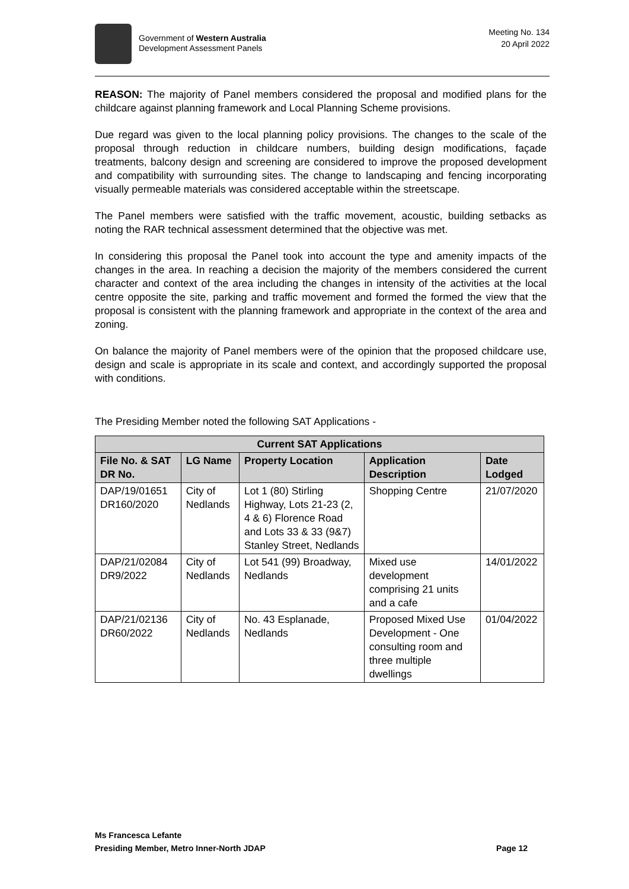Government of Western Australia
Development Assessment Panels
Meeting No. 134
20 April 2022
REASON: The majority of Panel members considered the proposal and modified plans for the childcare against planning framework and Local Planning Scheme provisions.
Due regard was given to the local planning policy provisions. The changes to the scale of the proposal through reduction in childcare numbers, building design modifications, façade treatments, balcony design and screening are considered to improve the proposed development and compatibility with surrounding sites. The change to landscaping and fencing incorporating visually permeable materials was considered acceptable within the streetscape.
The Panel members were satisfied with the traffic movement, acoustic, building setbacks as noting the RAR technical assessment determined that the objective was met.
In considering this proposal the Panel took into account the type and amenity impacts of the changes in the area. In reaching a decision the majority of the members considered the current character and context of the area including the changes in intensity of the activities at the local centre opposite the site, parking and traffic movement and formed the formed the view that the proposal is consistent with the planning framework and appropriate in the context of the area and zoning.
On balance the majority of Panel members were of the opinion that the proposed childcare use, design and scale is appropriate in its scale and context, and accordingly supported the proposal with conditions.
The Presiding Member noted the following SAT Applications -
| Current SAT Applications | | | | |
| --- | --- | --- | --- | --- |
| File No. & SAT DR No. | LG Name | Property Location | Application Description | Date Lodged |
| DAP/19/01651 DR160/2020 | City of Nedlands | Lot 1 (80) Stirling Highway, Lots 21-23 (2, 4 & 6) Florence Road and Lots 33 & 33 (9&7) Stanley Street, Nedlands | Shopping Centre | 21/07/2020 |
| DAP/21/02084 DR9/2022 | City of Nedlands | Lot 541 (99) Broadway, Nedlands | Mixed use development comprising 21 units and a cafe | 14/01/2022 |
| DAP/21/02136 DR60/2022 | City of Nedlands | No. 43 Esplanade, Nedlands | Proposed Mixed Use Development - One consulting room and three multiple dwellings | 01/04/2022 |
Ms Francesca Lefante
Presiding Member, Metro Inner-North JDAP Page 12